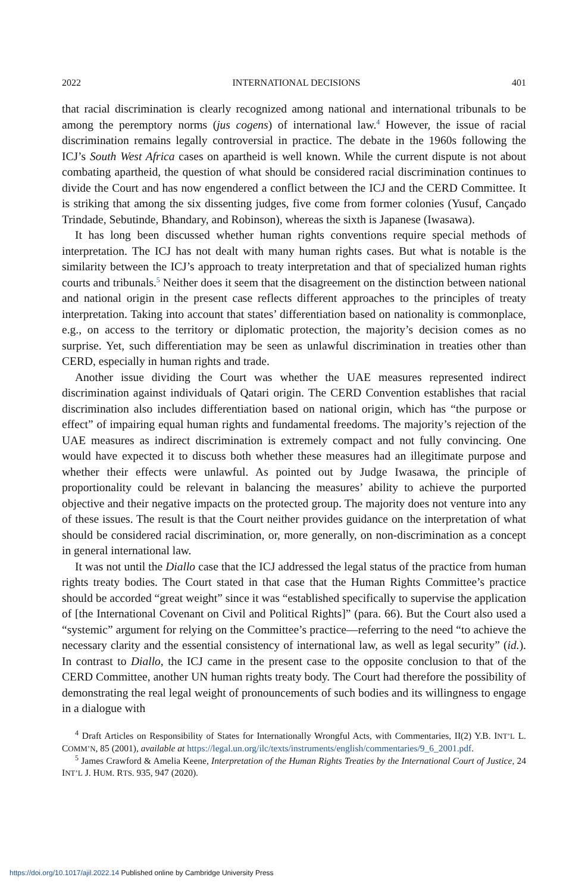2022 INTERNATIONAL DECISIONS 401
that racial discrimination is clearly recognized among national and international tribunals to be among the peremptory norms (jus cogens) of international law.<sup>4</sup> However, the issue of racial discrimination remains legally controversial in practice. The debate in the 1960s following the ICJ’s South West Africa cases on apartheid is well known. While the current dispute is not about combating apartheid, the question of what should be considered racial discrimination continues to divide the Court and has now engendered a conflict between the ICJ and the CERD Committee. It is striking that among the six dissenting judges, five come from former colonies (Yusuf, Cançado Trindade, Sebutinde, Bhandary, and Robinson), whereas the sixth is Japanese (Iwasawa).
It has long been discussed whether human rights conventions require special methods of interpretation. The ICJ has not dealt with many human rights cases. But what is notable is the similarity between the ICJ’s approach to treaty interpretation and that of specialized human rights courts and tribunals.<sup>5</sup> Neither does it seem that the disagreement on the distinction between national and national origin in the present case reflects different approaches to the principles of treaty interpretation. Taking into account that states’ differentiation based on nationality is commonplace, e.g., on access to the territory or diplomatic protection, the majority’s decision comes as no surprise. Yet, such differentiation may be seen as unlawful discrimination in treaties other than CERD, especially in human rights and trade.
Another issue dividing the Court was whether the UAE measures represented indirect discrimination against individuals of Qatari origin. The CERD Convention establishes that racial discrimination also includes differentiation based on national origin, which has “the purpose or effect” of impairing equal human rights and fundamental freedoms. The majority’s rejection of the UAE measures as indirect discrimination is extremely compact and not fully convincing. One would have expected it to discuss both whether these measures had an illegitimate purpose and whether their effects were unlawful. As pointed out by Judge Iwasawa, the principle of proportionality could be relevant in balancing the measures’ ability to achieve the purported objective and their negative impacts on the protected group. The majority does not venture into any of these issues. The result is that the Court neither provides guidance on the interpretation of what should be considered racial discrimination, or, more generally, on non-discrimination as a concept in general international law.
It was not until the Diallo case that the ICJ addressed the legal status of the practice from human rights treaty bodies. The Court stated in that case that the Human Rights Committee’s practice should be accorded “great weight” since it was “established specifically to supervise the application of [the International Covenant on Civil and Political Rights]” (para. 66). But the Court also used a “systemic” argument for relying on the Committee’s practice—referring to the need “to achieve the necessary clarity and the essential consistency of international law, as well as legal security” (id.). In contrast to Diallo, the ICJ came in the present case to the opposite conclusion to that of the CERD Committee, another UN human rights treaty body. The Court had therefore the possibility of demonstrating the real legal weight of pronouncements of such bodies and its willingness to engage in a dialogue with
<sup>4</sup> Draft Articles on Responsibility of States for Internationally Wrongful Acts, with Commentaries, II(2) Y.B. INT’L L. COMM’N, 85 (2001), available at https://legal.un.org/ilc/texts/instruments/english/commentaries/9_6_2001.pdf.
<sup>5</sup> James Crawford & Amelia Keene, Interpretation of the Human Rights Treaties by the International Court of Justice, 24 INT’L J. HUM. RTS. 935, 947 (2020).
https://doi.org/10.1017/ajil.2022.14 Published online by Cambridge University Press